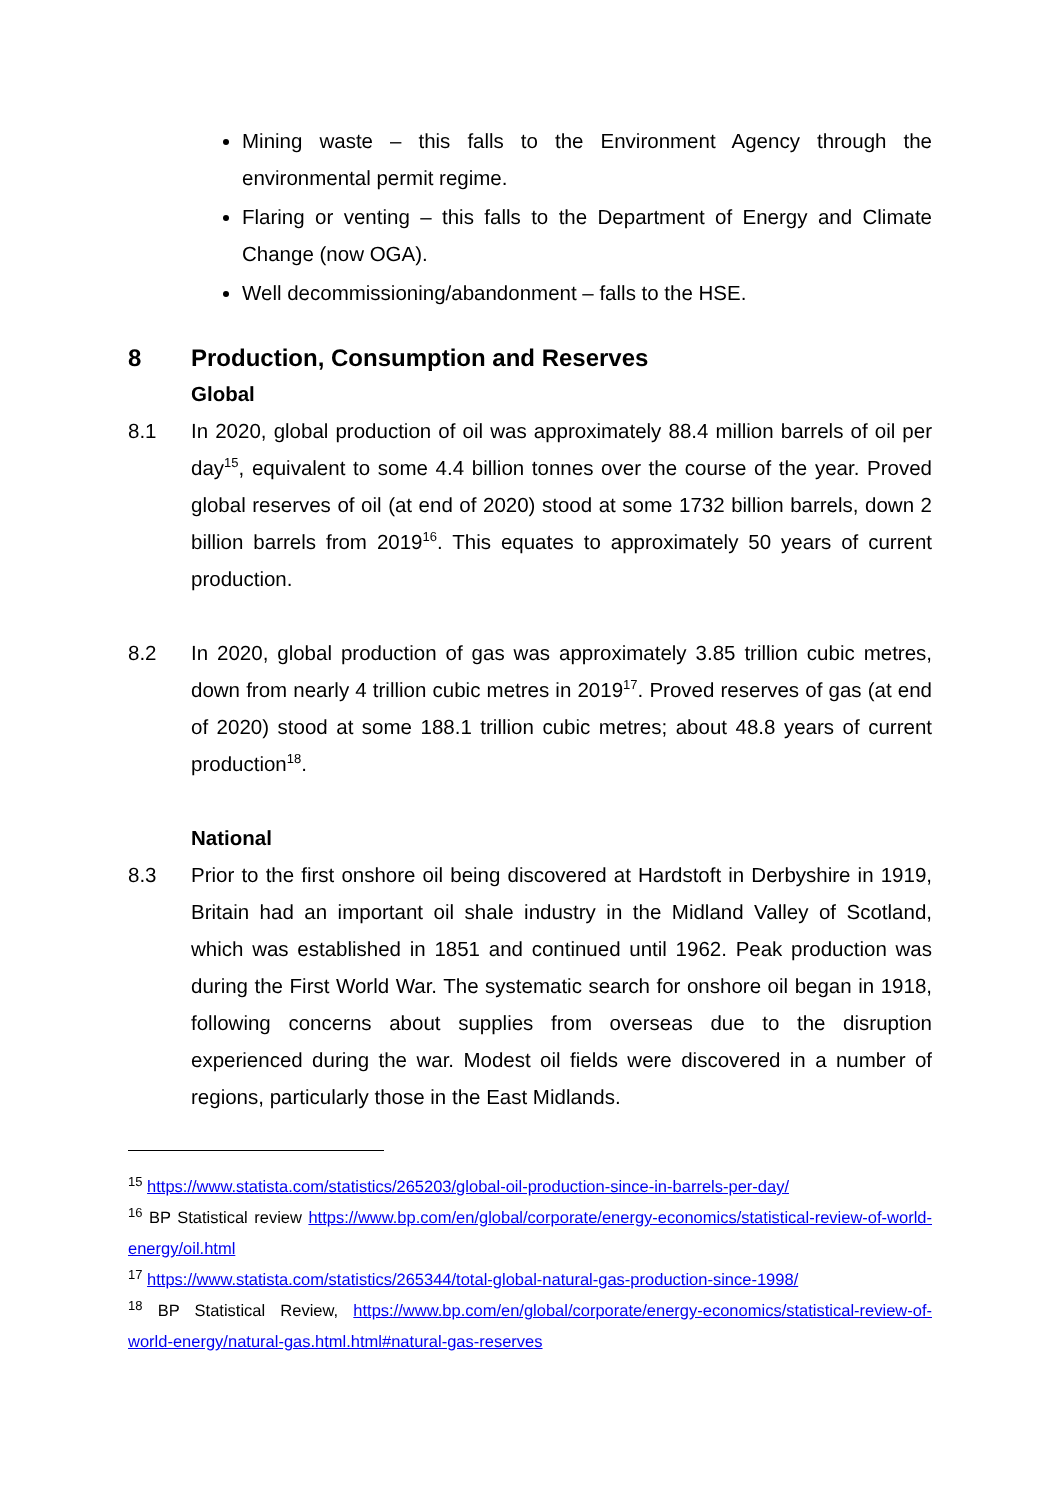Mining waste – this falls to the Environment Agency through the environmental permit regime.
Flaring or venting – this falls to the Department of Energy and Climate Change (now OGA).
Well decommissioning/abandonment – falls to the HSE.
8 Production, Consumption and Reserves
Global
8.1 In 2020, global production of oil was approximately 88.4 million barrels of oil per day<sup>15</sup>, equivalent to some 4.4 billion tonnes over the course of the year. Proved global reserves of oil (at end of 2020) stood at some 1732 billion barrels, down 2 billion barrels from 2019<sup>16</sup>. This equates to approximately 50 years of current production.
8.2 In 2020, global production of gas was approximately 3.85 trillion cubic metres, down from nearly 4 trillion cubic metres in 2019<sup>17</sup>. Proved reserves of gas (at end of 2020) stood at some 188.1 trillion cubic metres; about 48.8 years of current production<sup>18</sup>.
National
8.3 Prior to the first onshore oil being discovered at Hardstoft in Derbyshire in 1919, Britain had an important oil shale industry in the Midland Valley of Scotland, which was established in 1851 and continued until 1962. Peak production was during the First World War. The systematic search for onshore oil began in 1918, following concerns about supplies from overseas due to the disruption experienced during the war. Modest oil fields were discovered in a number of regions, particularly those in the East Midlands.
<sup>15</sup> https://www.statista.com/statistics/265203/global-oil-production-since-in-barrels-per-day/
<sup>16</sup> BP Statistical review https://www.bp.com/en/global/corporate/energy-economics/statistical-review-of-world-energy/oil.html
<sup>17</sup> https://www.statista.com/statistics/265344/total-global-natural-gas-production-since-1998/
<sup>18</sup> BP Statistical Review, https://www.bp.com/en/global/corporate/energy-economics/statistical-review-of-world-energy/natural-gas.html.html#natural-gas-reserves